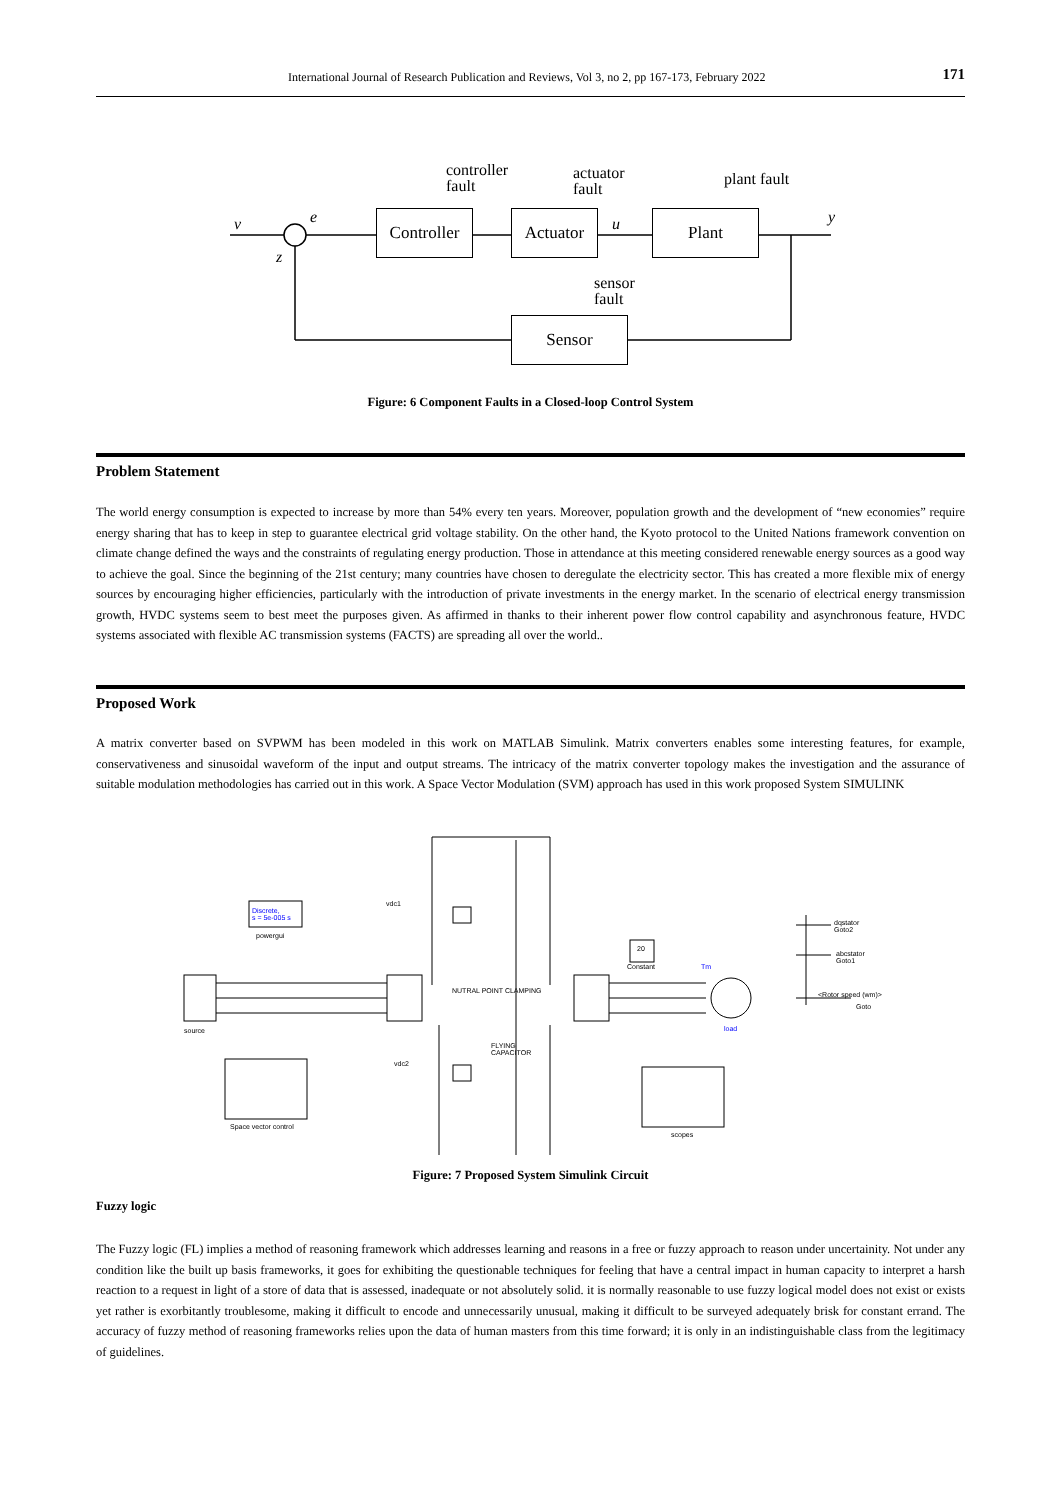International Journal of Research Publication and Reviews, Vol 3, no 2, pp 167-173, February 2022 171
Controller
Actuator Plant
Sensor
controller
fault
actuator
fault
plant fault
sensor
fault
v e
z
u y
Figure: 6 Component Faults in a Closed-loop Control System
Problem Statement
The world energy consumption is expected to increase by more than 54% every ten years. Moreover, population growth and the development of “new economies” require energy sharing that has to keep in step to guarantee electrical grid voltage stability. On the other hand, the Kyoto protocol to the United Nations framework convention on climate change defined the ways and the constraints of regulating energy production. Those in attendance at this meeting considered renewable energy sources as a good way to achieve the goal. Since the beginning of the 21st century; many countries have chosen to deregulate the electricity sector. This has created a more flexible mix of energy sources by encouraging higher efficiencies, particularly with the introduction of private investments in the energy market. In the scenario of electrical energy transmission growth, HVDC systems seem to best meet the purposes given. As affirmed in thanks to their inherent power flow control capability and asynchronous feature, HVDC systems associated with flexible AC transmission systems (FACTS) are spreading all over the world..
Proposed Work
A matrix converter based on SVPWM has been modeled in this work on MATLAB Simulink. Matrix converters enables some interesting features, for example, conservativeness and sinusoidal waveform of the input and output streams. The intricacy of the matrix converter topology makes the investigation and the assurance of suitable modulation methodologies has carried out in this work. A Space Vector Modulation (SVM) approach has used in this work proposed System SIMULINK
Discrete,
s = 5e-005 s
powergui
vdc1
source
NUTRAL POINT CLAMPING
FLYING
CAPACITOR
vdc2
20
Constant Tm
load
dqstator
Goto2
abcstator
Goto1
<Rotor speed (wm)>
Goto
Space vector control
scopes
Figure: 7 Proposed System Simulink Circuit
Fuzzy logic
The Fuzzy logic (FL) implies a method of reasoning framework which addresses learning and reasons in a free or fuzzy approach to reason under uncertainity. Not under any condition like the built up basis frameworks, it goes for exhibiting the questionable techniques for feeling that have a central impact in human capacity to interpret a harsh reaction to a request in light of a store of data that is assessed, inadequate or not absolutely solid. it is normally reasonable to use fuzzy logical model does not exist or exists yet rather is exorbitantly troublesome, making it difficult to encode and unnecessarily unusual, making it difficult to be surveyed adequately brisk for constant errand. The accuracy of fuzzy method of reasoning frameworks relies upon the data of human masters from this time forward; it is only in an indistinguishable class from the legitimacy of guidelines.